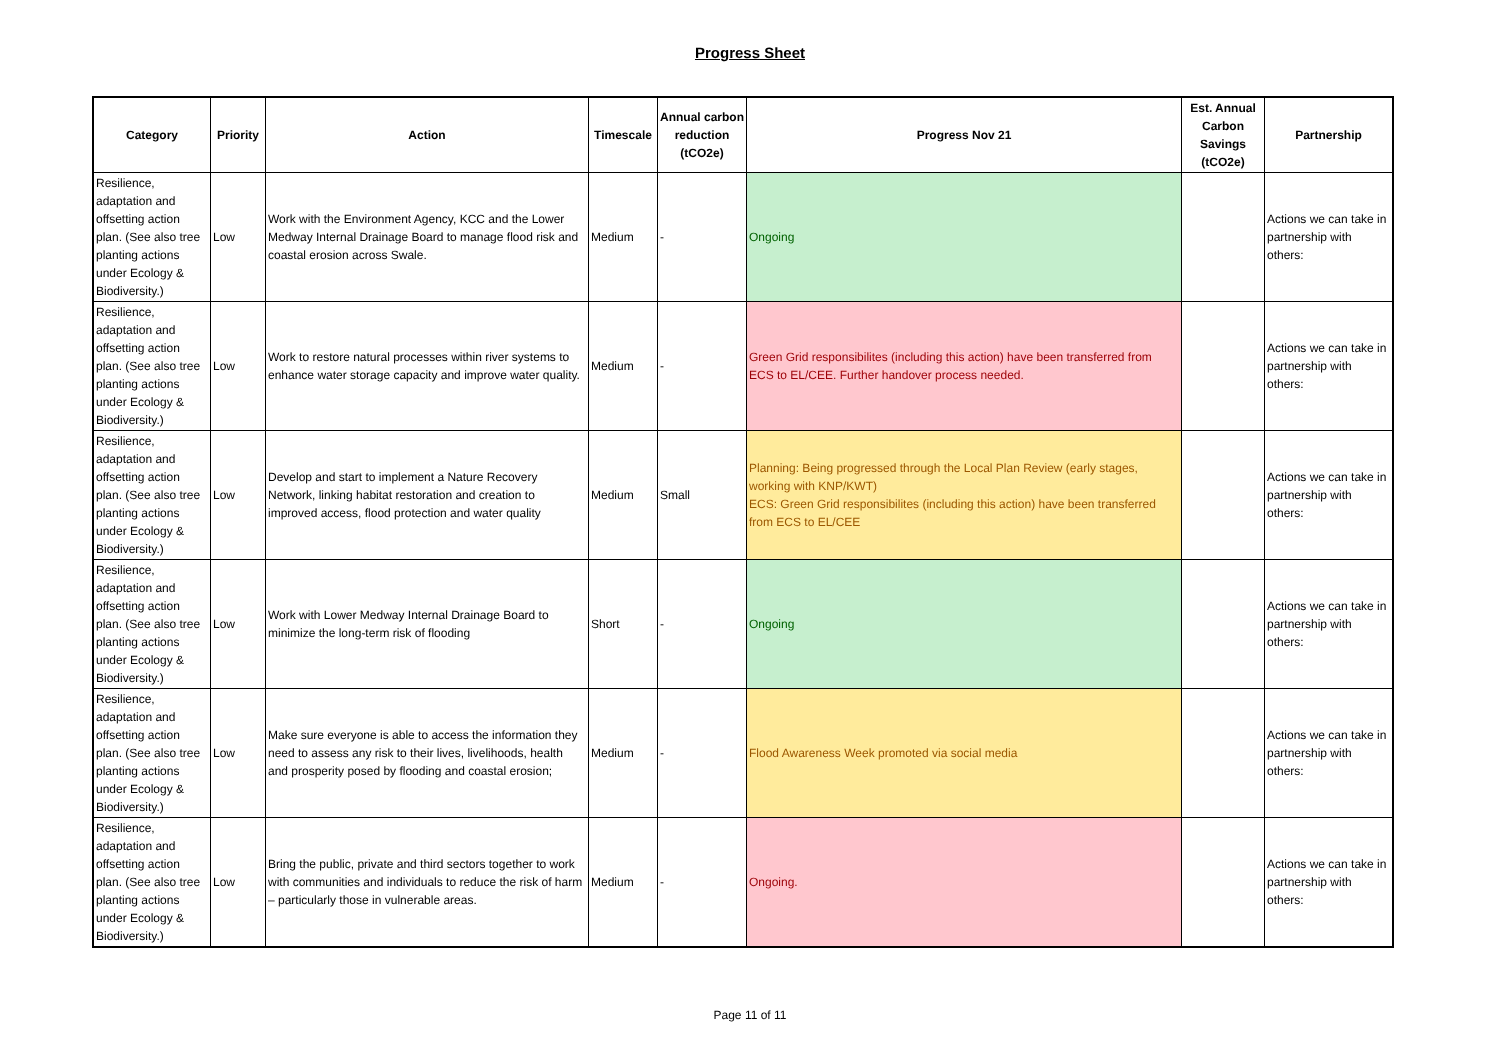Progress Sheet
| Category | Priority | Action | Timescale | Annual carbon reduction (tCO2e) | Progress Nov 21 | Est. Annual Carbon Savings (tCO2e) | Partnership |
| --- | --- | --- | --- | --- | --- | --- | --- |
| Resilience, adaptation and offsetting action plan. (See also tree planting actions under Ecology & Biodiversity.) | Low | Work with the Environment Agency, KCC and the Lower Medway Internal Drainage Board to manage flood risk and coastal erosion across Swale. | Medium | - | Ongoing | | Actions we can take in partnership with others: |
| Resilience, adaptation and offsetting action plan. (See also tree planting actions under Ecology & Biodiversity.) | Low | Work to restore natural processes within river systems to enhance water storage capacity and improve water quality. | Medium | - | Green Grid responsibilites (including this action) have been transferred from ECS to EL/CEE. Further handover process needed. | | Actions we can take in partnership with others: |
| Resilience, adaptation and offsetting action plan. (See also tree planting actions under Ecology & Biodiversity.) | Low | Develop and start to implement a Nature Recovery Network, linking habitat restoration and creation to improved access, flood protection and water quality | Medium | Small | Planning: Being progressed through the Local Plan Review (early stages, working with KNP/KWT) ECS: Green Grid responsibilites (including this action) have been transferred from ECS to EL/CEE | | Actions we can take in partnership with others: |
| Resilience, adaptation and offsetting action plan. (See also tree planting actions under Ecology & Biodiversity.) | Low | Work with Lower Medway Internal Drainage Board to minimize the long-term risk of flooding | Short | - | Ongoing | | Actions we can take in partnership with others: |
| Resilience, adaptation and offsetting action plan. (See also tree planting actions under Ecology & Biodiversity.) | Low | Make sure everyone is able to access the information they need to assess any risk to their lives, livelihoods, health and prosperity posed by flooding and coastal erosion; | Medium | - | Flood Awareness Week promoted via social media | | Actions we can take in partnership with others: |
| Resilience, adaptation and offsetting action plan. (See also tree planting actions under Ecology & Biodiversity.) | Low | Bring the public, private and third sectors together to work with communities and individuals to reduce the risk of harm – particularly those in vulnerable areas. | Medium | - | Ongoing. | | Actions we can take in partnership with others: |
Page 11 of 11